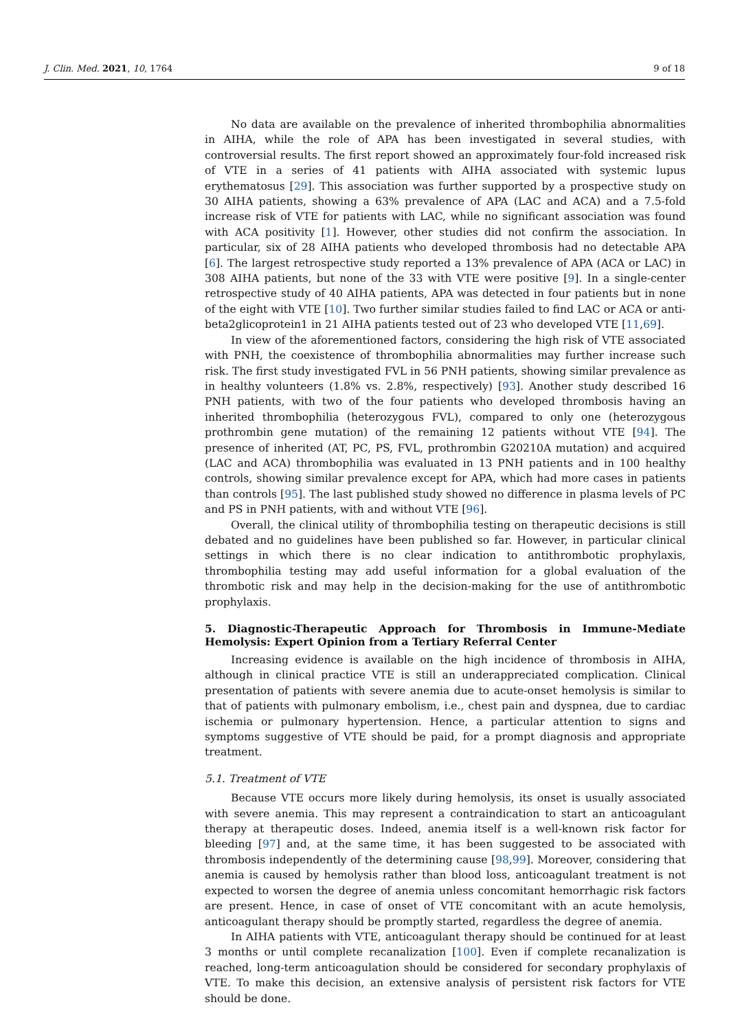J. Clin. Med. 2021, 10, 1764 9 of 18
No data are available on the prevalence of inherited thrombophilia abnormalities in AIHA, while the role of APA has been investigated in several studies, with controversial results. The first report showed an approximately four-fold increased risk of VTE in a series of 41 patients with AIHA associated with systemic lupus erythematosus [29]. This association was further supported by a prospective study on 30 AIHA patients, showing a 63% prevalence of APA (LAC and ACA) and a 7.5-fold increase risk of VTE for patients with LAC, while no significant association was found with ACA positivity [1]. However, other studies did not confirm the association. In particular, six of 28 AIHA patients who developed thrombosis had no detectable APA [6]. The largest retrospective study reported a 13% prevalence of APA (ACA or LAC) in 308 AIHA patients, but none of the 33 with VTE were positive [9]. In a single-center retrospective study of 40 AIHA patients, APA was detected in four patients but in none of the eight with VTE [10]. Two further similar studies failed to find LAC or ACA or anti-beta2glicoprotein1 in 21 AIHA patients tested out of 23 who developed VTE [11,69].
In view of the aforementioned factors, considering the high risk of VTE associated with PNH, the coexistence of thrombophilia abnormalities may further increase such risk. The first study investigated FVL in 56 PNH patients, showing similar prevalence as in healthy volunteers (1.8% vs. 2.8%, respectively) [93]. Another study described 16 PNH patients, with two of the four patients who developed thrombosis having an inherited thrombophilia (heterozygous FVL), compared to only one (heterozygous prothrombin gene mutation) of the remaining 12 patients without VTE [94]. The presence of inherited (AT, PC, PS, FVL, prothrombin G20210A mutation) and acquired (LAC and ACA) thrombophilia was evaluated in 13 PNH patients and in 100 healthy controls, showing similar prevalence except for APA, which had more cases in patients than controls [95]. The last published study showed no difference in plasma levels of PC and PS in PNH patients, with and without VTE [96].
Overall, the clinical utility of thrombophilia testing on therapeutic decisions is still debated and no guidelines have been published so far. However, in particular clinical settings in which there is no clear indication to antithrombotic prophylaxis, thrombophilia testing may add useful information for a global evaluation of the thrombotic risk and may help in the decision-making for the use of antithrombotic prophylaxis.
5. Diagnostic-Therapeutic Approach for Thrombosis in Immune-Mediate Hemolysis: Expert Opinion from a Tertiary Referral Center
Increasing evidence is available on the high incidence of thrombosis in AIHA, although in clinical practice VTE is still an underappreciated complication. Clinical presentation of patients with severe anemia due to acute-onset hemolysis is similar to that of patients with pulmonary embolism, i.e., chest pain and dyspnea, due to cardiac ischemia or pulmonary hypertension. Hence, a particular attention to signs and symptoms suggestive of VTE should be paid, for a prompt diagnosis and appropriate treatment.
5.1. Treatment of VTE
Because VTE occurs more likely during hemolysis, its onset is usually associated with severe anemia. This may represent a contraindication to start an anticoagulant therapy at therapeutic doses. Indeed, anemia itself is a well-known risk factor for bleeding [97] and, at the same time, it has been suggested to be associated with thrombosis independently of the determining cause [98,99]. Moreover, considering that anemia is caused by hemolysis rather than blood loss, anticoagulant treatment is not expected to worsen the degree of anemia unless concomitant hemorrhagic risk factors are present. Hence, in case of onset of VTE concomitant with an acute hemolysis, anticoagulant therapy should be promptly started, regardless the degree of anemia.
In AIHA patients with VTE, anticoagulant therapy should be continued for at least 3 months or until complete recanalization [100]. Even if complete recanalization is reached, long-term anticoagulation should be considered for secondary prophylaxis of VTE. To make this decision, an extensive analysis of persistent risk factors for VTE should be done.